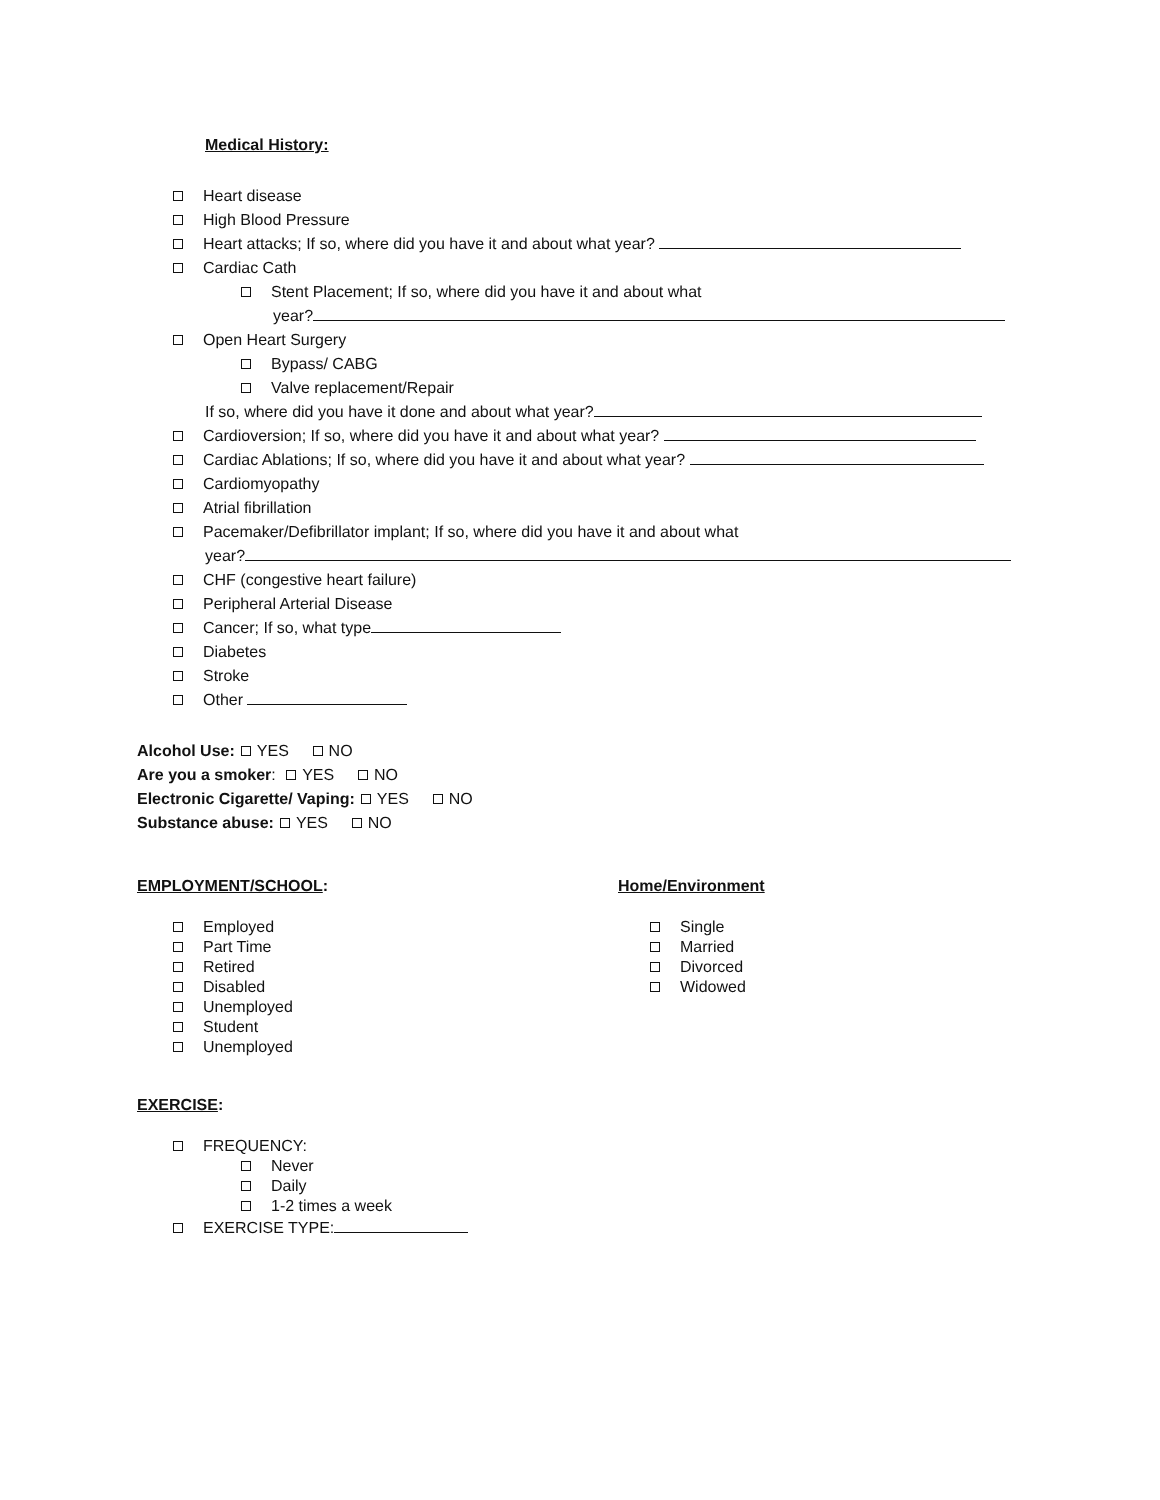Medical History:
Heart disease
High Blood Pressure
Heart attacks; If so, where did you have it and about what year?
Cardiac Cath
Stent Placement; If so, where did you have it and about what
year?
Open Heart Surgery
Bypass/ CABG
Valve replacement/Repair
If so, where did you have it done and about what year?
Cardioversion; If so, where did you have it and about what year?
Cardiac Ablations; If so, where did you have it and about what year?
Cardiomyopathy
Atrial fibrillation
Pacemaker/Defibrillator implant; If so, where did you have it and about what
year?
CHF (congestive heart failure)
Peripheral Arterial Disease
Cancer; If so, what type
Diabetes
Stroke
Other
Alcohol Use: YES NO
Are you a smoker: YES NO
Electronic Cigarette/ Vaping: YES NO
Substance abuse: YES NO
EMPLOYMENT/SCHOOL:
Employed
Part Time
Retired
Disabled
Unemployed
Student
Unemployed
Home/Environment
Single
Married
Divorced
Widowed
EXERCISE:
FREQUENCY:
Never
Daily
1-2 times a week
EXERCISE TYPE: